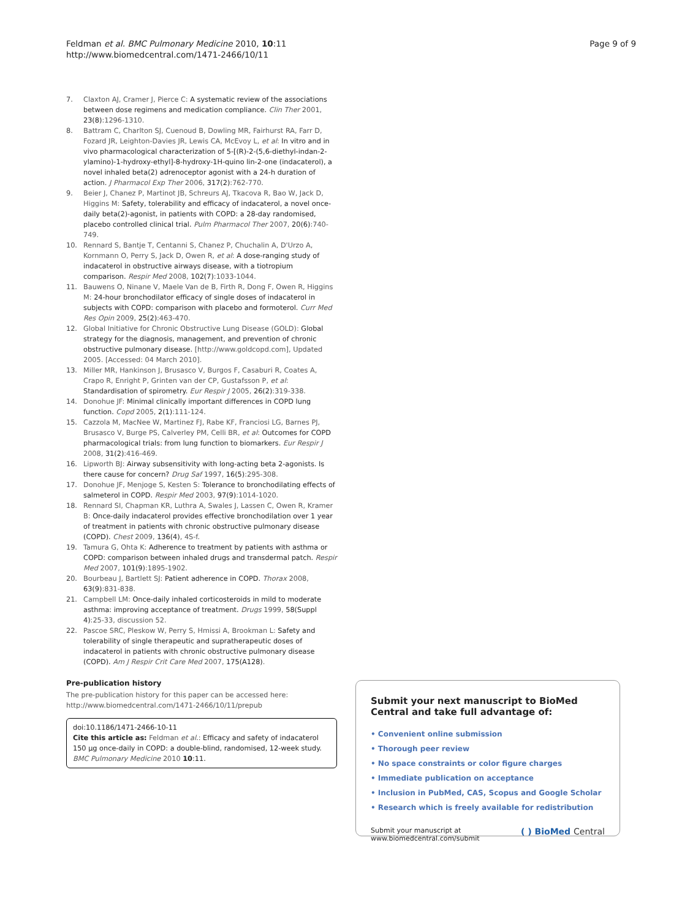Feldman et al. BMC Pulmonary Medicine 2010, 10:11
http://www.biomedcentral.com/1471-2466/10/11
Page 9 of 9
7. Claxton AJ, Cramer J, Pierce C: A systematic review of the associations between dose regimens and medication compliance. Clin Ther 2001, 23(8):1296-1310.
8. Battram C, Charlton SJ, Cuenoud B, Dowling MR, Fairhurst RA, Farr D, Fozard JR, Leighton-Davies JR, Lewis CA, McEvoy L, et al: In vitro and in vivo pharmacological characterization of 5-[(R)-2-(5,6-diethyl-indan-2-ylamino)-1-hydroxy-ethyl]-8-hydroxy-1H-quino lin-2-one (indacaterol), a novel inhaled beta(2) adrenoceptor agonist with a 24-h duration of action. J Pharmacol Exp Ther 2006, 317(2):762-770.
9. Beier J, Chanez P, Martinot JB, Schreurs AJ, Tkacova R, Bao W, Jack D, Higgins M: Safety, tolerability and efficacy of indacaterol, a novel once-daily beta(2)-agonist, in patients with COPD: a 28-day randomised, placebo controlled clinical trial. Pulm Pharmacol Ther 2007, 20(6):740-749.
10. Rennard S, Bantje T, Centanni S, Chanez P, Chuchalin A, D'Urzo A, Kornmann O, Perry S, Jack D, Owen R, et al: A dose-ranging study of indacaterol in obstructive airways disease, with a tiotropium comparison. Respir Med 2008, 102(7):1033-1044.
11. Bauwens O, Ninane V, Maele Van de B, Firth R, Dong F, Owen R, Higgins M: 24-hour bronchodilator efficacy of single doses of indacaterol in subjects with COPD: comparison with placebo and formoterol. Curr Med Res Opin 2009, 25(2):463-470.
12. Global Initiative for Chronic Obstructive Lung Disease (GOLD): Global strategy for the diagnosis, management, and prevention of chronic obstructive pulmonary disease. [http://www.goldcopd.com], Updated 2005. [Accessed: 04 March 2010].
13. Miller MR, Hankinson J, Brusasco V, Burgos F, Casaburi R, Coates A, Crapo R, Enright P, Grinten van der CP, Gustafsson P, et al: Standardisation of spirometry. Eur Respir J 2005, 26(2):319-338.
14. Donohue JF: Minimal clinically important differences in COPD lung function. Copd 2005, 2(1):111-124.
15. Cazzola M, MacNee W, Martinez FJ, Rabe KF, Franciosi LG, Barnes PJ, Brusasco V, Burge PS, Calverley PM, Celli BR, et al: Outcomes for COPD pharmacological trials: from lung function to biomarkers. Eur Respir J 2008, 31(2):416-469.
16. Lipworth BJ: Airway subsensitivity with long-acting beta 2-agonists. Is there cause for concern? Drug Saf 1997, 16(5):295-308.
17. Donohue JF, Menjoge S, Kesten S: Tolerance to bronchodilating effects of salmeterol in COPD. Respir Med 2003, 97(9):1014-1020.
18. Rennard SI, Chapman KR, Luthra A, Swales J, Lassen C, Owen R, Kramer B: Once-daily indacaterol provides effective bronchodilation over 1 year of treatment in patients with chronic obstructive pulmonary disease (COPD). Chest 2009, 136(4), 4S-f.
19. Tamura G, Ohta K: Adherence to treatment by patients with asthma or COPD: comparison between inhaled drugs and transdermal patch. Respir Med 2007, 101(9):1895-1902.
20. Bourbeau J, Bartlett SJ: Patient adherence in COPD. Thorax 2008, 63(9):831-838.
21. Campbell LM: Once-daily inhaled corticosteroids in mild to moderate asthma: improving acceptance of treatment. Drugs 1999, 58(Suppl 4):25-33, discussion 52.
22. Pascoe SRC, Pleskow W, Perry S, Hmissi A, Brookman L: Safety and tolerability of single therapeutic and supratherapeutic doses of indacaterol in patients with chronic obstructive pulmonary disease (COPD). Am J Respir Crit Care Med 2007, 175(A128).
Pre-publication history
The pre-publication history for this paper can be accessed here: http://www.biomedcentral.com/1471-2466/10/11/prepub
doi:10.1186/1471-2466-10-11
Cite this article as: Feldman et al.: Efficacy and safety of indacaterol 150 µg once-daily in COPD: a double-blind, randomised, 12-week study. BMC Pulmonary Medicine 2010 10:11.
Submit your next manuscript to BioMed Central and take full advantage of:
• Convenient online submission
• Thorough peer review
• No space constraints or color figure charges
• Immediate publication on acceptance
• Inclusion in PubMed, CAS, Scopus and Google Scholar
• Research which is freely available for redistribution
Submit your manuscript at
www.biomedcentral.com/submit
( ) BioMed Central